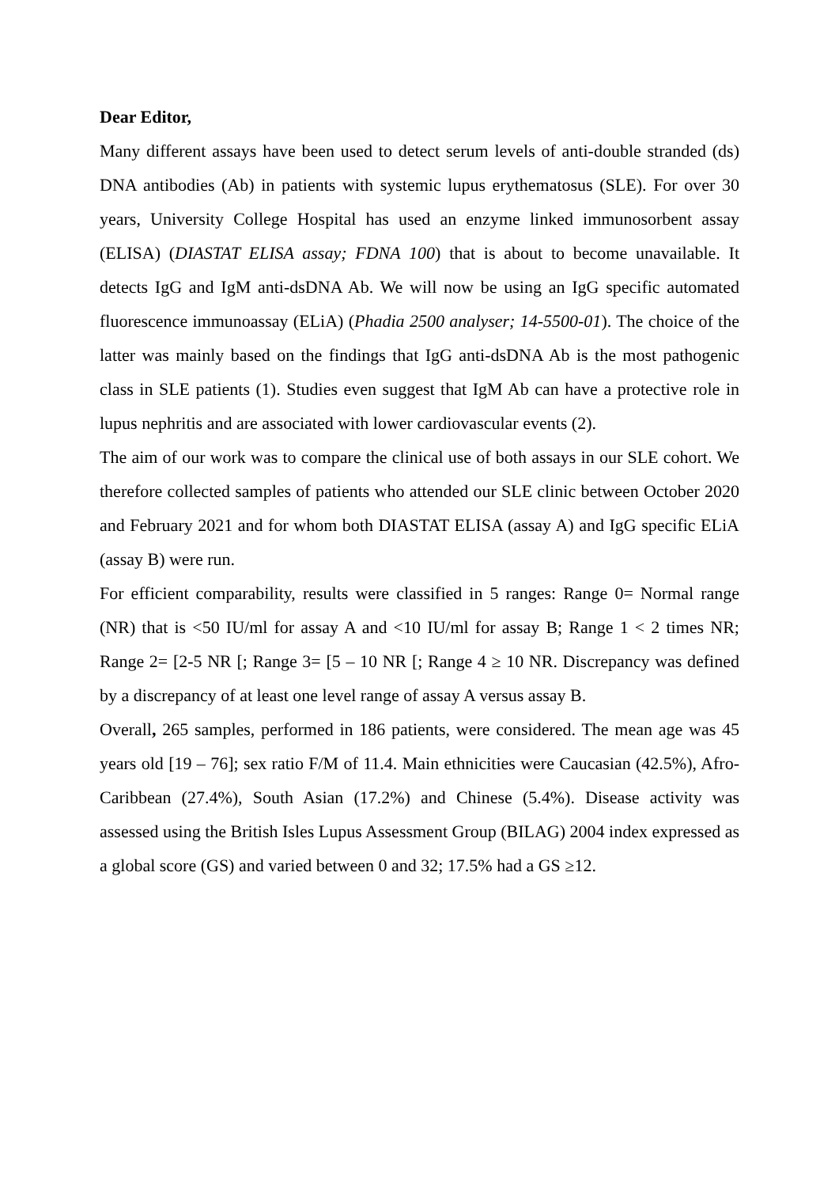Dear Editor,
Many different assays have been used to detect serum levels of anti-double stranded (ds) DNA antibodies (Ab) in patients with systemic lupus erythematosus (SLE). For over 30 years, University College Hospital has used an enzyme linked immunosorbent assay (ELISA) (DIASTAT ELISA assay; FDNA 100) that is about to become unavailable. It detects IgG and IgM anti-dsDNA Ab. We will now be using an IgG specific automated fluorescence immunoassay (ELiA) (Phadia 2500 analyser; 14-5500-01). The choice of the latter was mainly based on the findings that IgG anti-dsDNA Ab is the most pathogenic class in SLE patients (1). Studies even suggest that IgM Ab can have a protective role in lupus nephritis and are associated with lower cardiovascular events (2).
The aim of our work was to compare the clinical use of both assays in our SLE cohort. We therefore collected samples of patients who attended our SLE clinic between October 2020 and February 2021 and for whom both DIASTAT ELISA (assay A) and IgG specific ELiA (assay B) were run.
For efficient comparability, results were classified in 5 ranges: Range 0= Normal range (NR) that is <50 IU/ml for assay A and <10 IU/ml for assay B; Range 1 < 2 times NR; Range 2= [2-5 NR [; Range 3= [5 – 10 NR [; Range 4 ≥ 10 NR. Discrepancy was defined by a discrepancy of at least one level range of assay A versus assay B.
Overall, 265 samples, performed in 186 patients, were considered. The mean age was 45 years old [19 – 76]; sex ratio F/M of 11.4. Main ethnicities were Caucasian (42.5%), Afro-Caribbean (27.4%), South Asian (17.2%) and Chinese (5.4%). Disease activity was assessed using the British Isles Lupus Assessment Group (BILAG) 2004 index expressed as a global score (GS) and varied between 0 and 32; 17.5% had a GS ≥12.